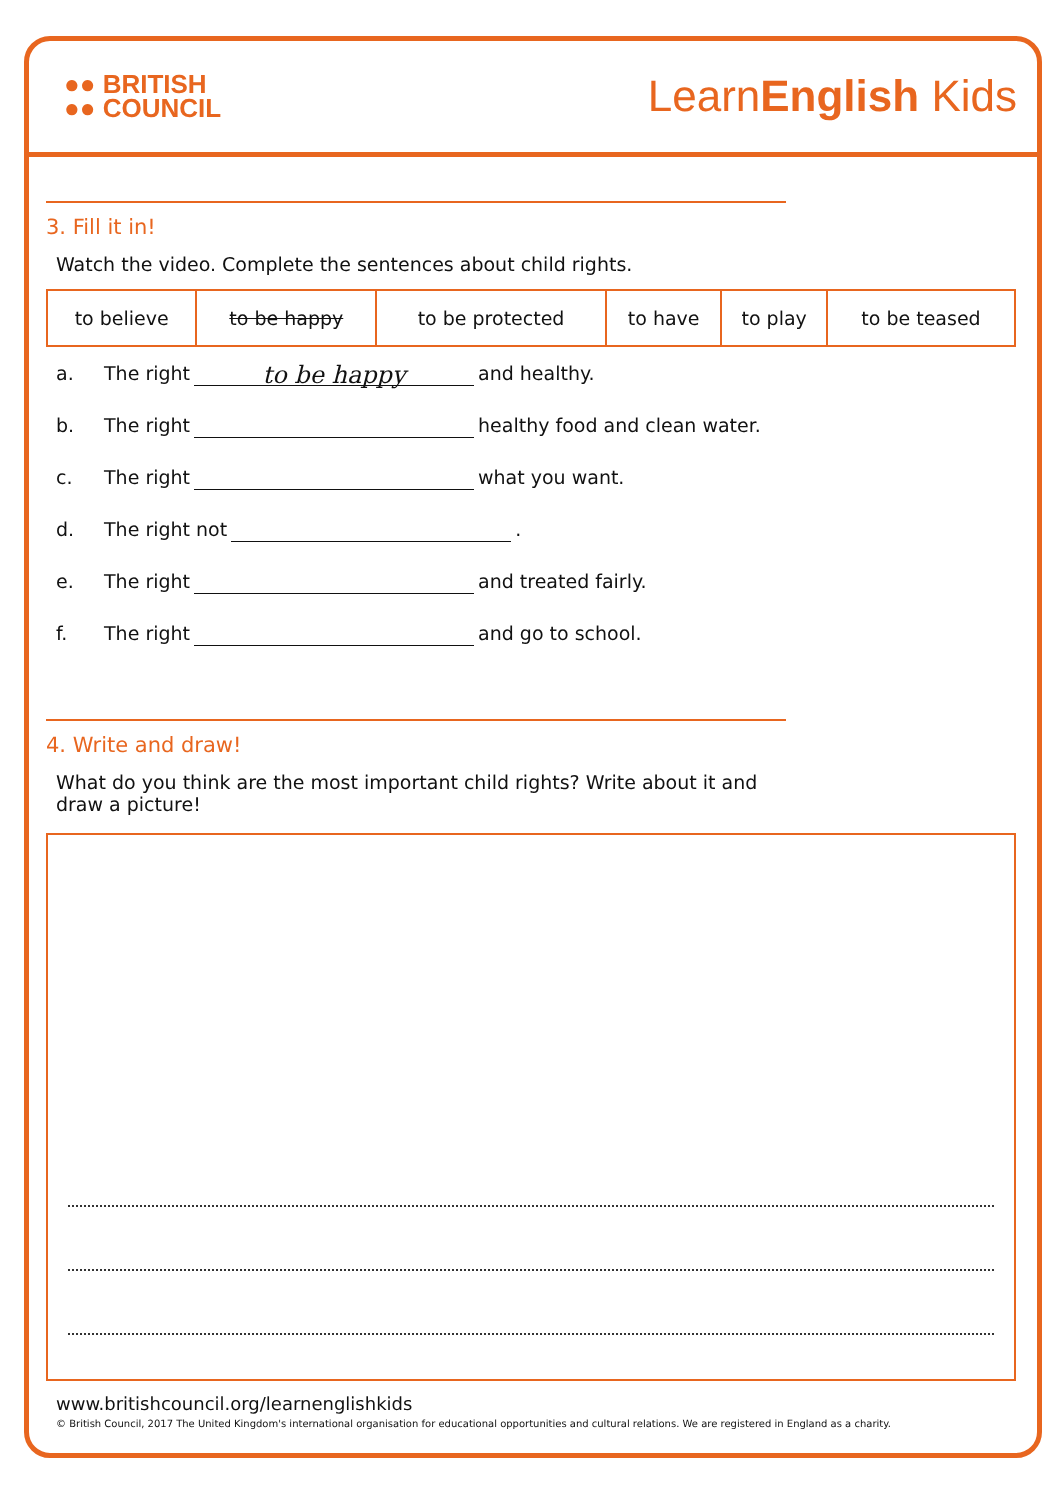●● BRITISH
●● COUNCIL
LearnEnglish Kids
3. Fill it in!
Watch the video. Complete the sentences about child rights.
| to believe | to be happy | to be protected | to have | to play | to be teased |
a. The right to be happy and healthy.
b. The right healthy food and clean water.
c. The right what you want.
d. The right not .
e. The right and treated fairly.
f. The right and go to school.
4. Write and draw!
What do you think are the most important child rights? Write about it and draw a picture!
www.britishcouncil.org/learnenglishkids
© British Council, 2017 The United Kingdom's international organisation for educational opportunities and cultural relations. We are registered in England as a charity.